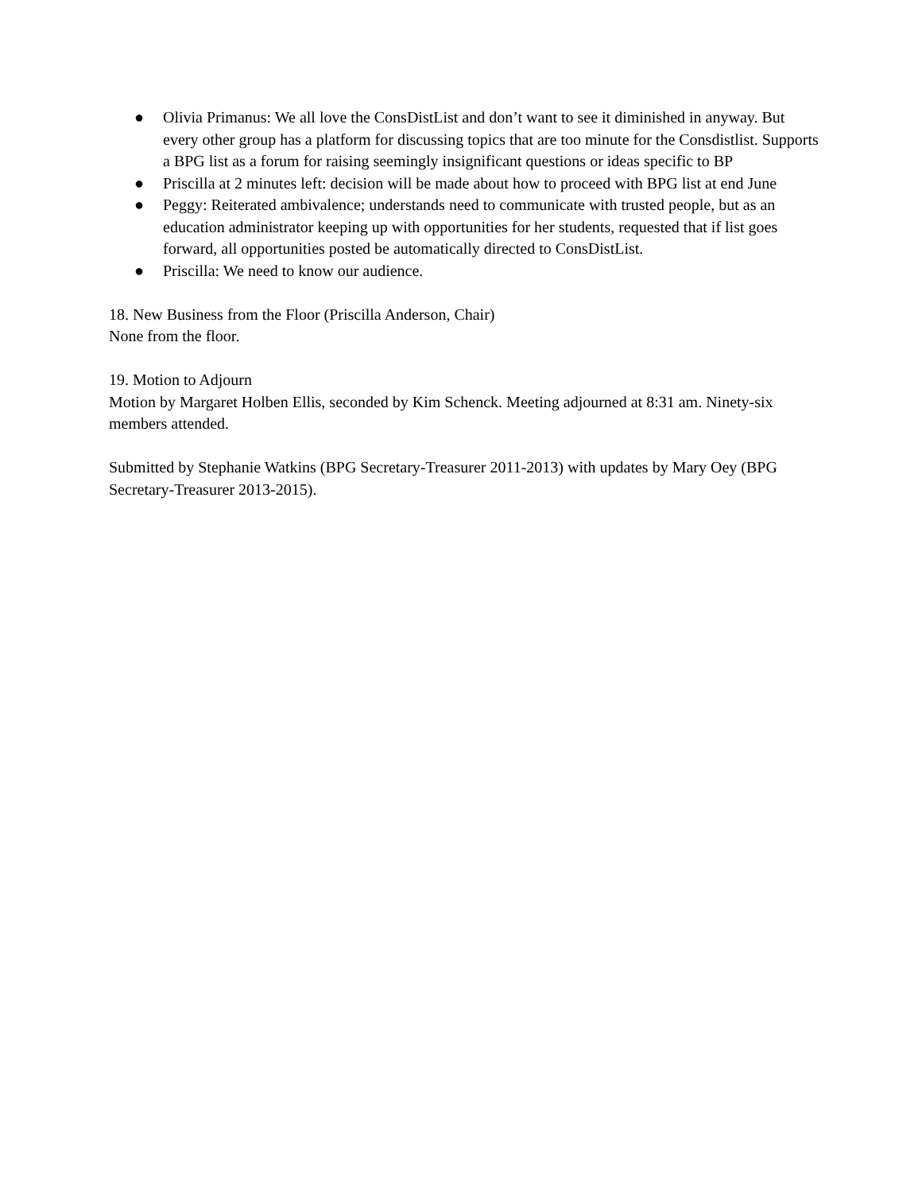● Olivia Primanus: We all love the ConsDistList and don’t want to see it diminished in anyway. But every other group has a platform for discussing topics that are too minute for the Consdistlist. Supports a BPG list as a forum for raising seemingly insignificant questions or ideas specific to BP
● Priscilla at 2 minutes left: decision will be made about how to proceed with BPG list at end June
● Peggy: Reiterated ambivalence; understands need to communicate with trusted people, but as an education administrator keeping up with opportunities for her students, requested that if list goes forward, all opportunities posted be automatically directed to ConsDistList.
● Priscilla: We need to know our audience.
18. New Business from the Floor (Priscilla Anderson, Chair)
None from the floor.
19. Motion to Adjourn
Motion by Margaret Holben Ellis, seconded by Kim Schenck. Meeting adjourned at 8:31 am. Ninety-six members attended.
Submitted by Stephanie Watkins (BPG Secretary-Treasurer 2011-2013) with updates by Mary Oey (BPG Secretary-Treasurer 2013-2015).